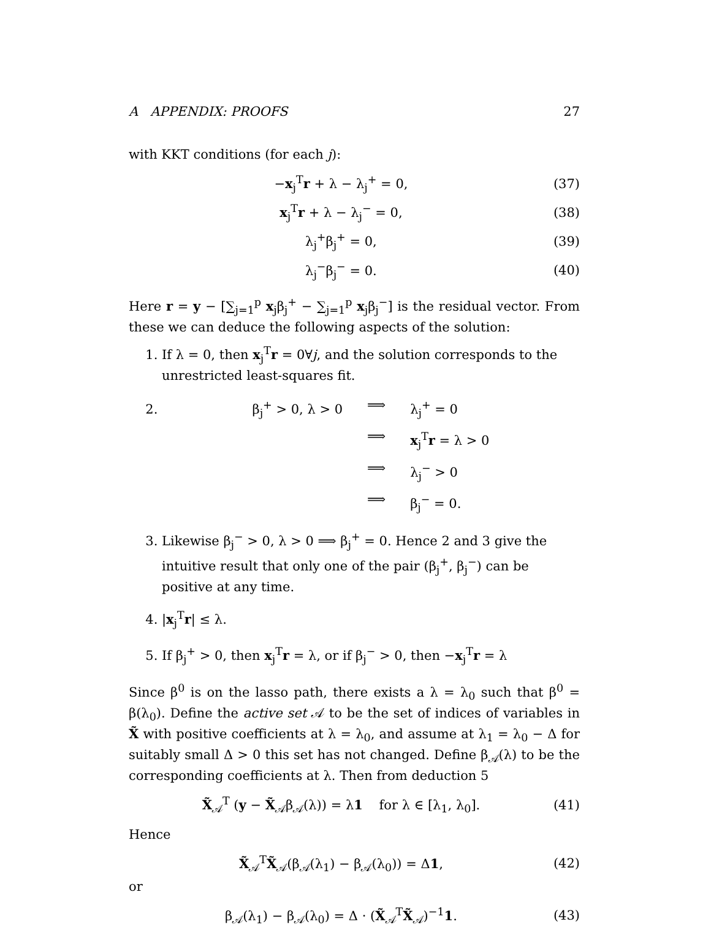A APPENDIX: PROOFS 27
with KKT conditions (for each j):
−x<sub>j</sub><sup>T</sup>r + λ − λ<sub>j</sub><sup>+</sup> = 0, (37)
x<sub>j</sub><sup>T</sup>r + λ − λ<sub>j</sub><sup>−</sup> = 0, (38)
λ<sub>j</sub><sup>+</sup>β<sub>j</sub><sup>+</sup> = 0, (39)
λ<sub>j</sub><sup>−</sup>β<sub>j</sub><sup>−</sup> = 0. (40)
Here r = y − [∑<sub>j=1</sub><sup>p</sup> x<sub>j</sub>β<sub>j</sub><sup>+</sup> − ∑<sub>j=1</sub><sup>p</sup> x<sub>j</sub>β<sub>j</sub><sup>−</sup>] is the residual vector. From these we can deduce the following aspects of the solution:
1. If λ = 0, then x<sub>j</sub><sup>T</sup>r = 0∀j, and the solution corresponds to the unrestricted least-squares fit.
2. β<sub>j</sub><sup>+</sup> > 0, λ > 0 ⟹ λ<sub>j</sub><sup>+</sup> = 0 ⟹ x<sub>j</sub><sup>T</sup>r = λ > 0 ⟹ λ<sub>j</sub><sup>−</sup> > 0 ⟹ β<sub>j</sub><sup>−</sup> = 0.
3. Likewise β<sub>j</sub><sup>−</sup> > 0, λ > 0 ⟹ β<sub>j</sub><sup>+</sup> = 0. Hence 2 and 3 give the intuitive result that only one of the pair (β<sub>j</sub><sup>+</sup>, β<sub>j</sub><sup>−</sup>) can be positive at any time.
4. |x<sub>j</sub><sup>T</sup>r| ≤ λ.
5. If β<sub>j</sub><sup>+</sup> > 0, then x<sub>j</sub><sup>T</sup>r = λ, or if β<sub>j</sub><sup>−</sup> > 0, then −x<sub>j</sub><sup>T</sup>r = λ
Since β<sup>0</sup> is on the lasso path, there exists a λ = λ<sub>0</sub> such that β<sup>0</sup> = β(λ<sub>0</sub>). Define the active set 𝒜 to be the set of indices of variables in X̃ with positive coefficients at λ = λ<sub>0</sub>, and assume at λ<sub>1</sub> = λ<sub>0</sub> − Δ for suitably small Δ > 0 this set has not changed. Define β<sub>𝒜</sub>(λ) to be the corresponding coefficients at λ. Then from deduction 5
X̃<sub>𝒜</sub><sup>T</sup> (y − X̃<sub>𝒜</sub>β<sub>𝒜</sub>(λ)) = λ1 for λ ∈ [λ<sub>1</sub>, λ<sub>0</sub>]. (41)
Hence
X̃<sub>𝒜</sub><sup>T</sup>X̃<sub>𝒜</sub>(β<sub>𝒜</sub>(λ<sub>1</sub>) − β<sub>𝒜</sub>(λ<sub>0</sub>)) = Δ1, (42)
or
β<sub>𝒜</sub>(λ<sub>1</sub>) − β<sub>𝒜</sub>(λ<sub>0</sub>) = Δ · (X̃<sub>𝒜</sub><sup>T</sup>X̃<sub>𝒜</sub>)<sup>−1</sup>1. (43)